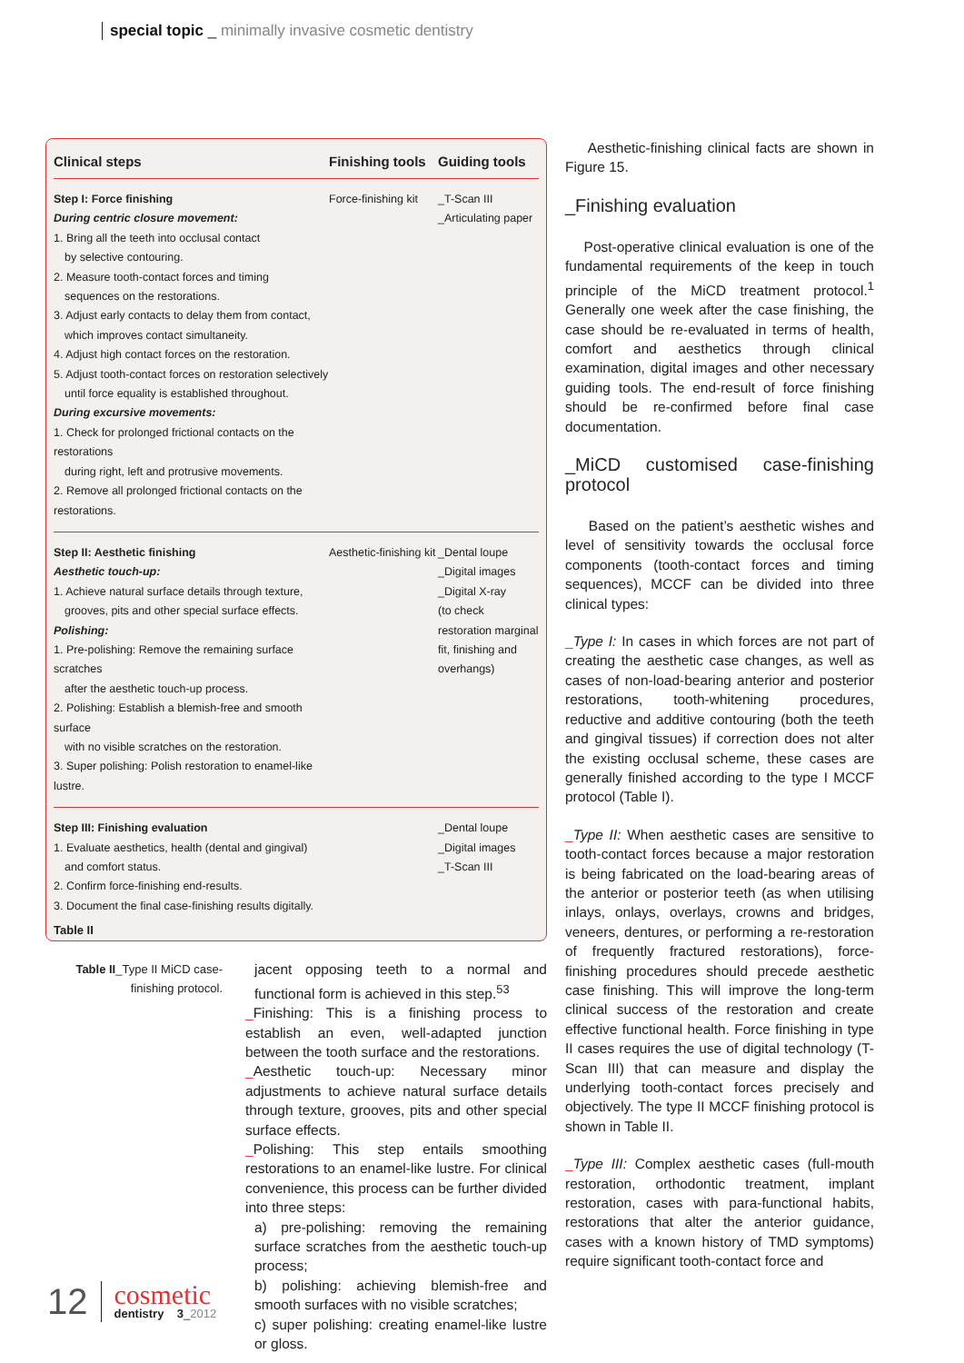special topic _ minimally invasive cosmetic dentistry
| Clinical steps | Finishing tools | Guiding tools |
| --- | --- | --- |
| Step I: Force finishing During centric closure movement: 1. Bring all the teeth into occlusal contact by selective contouring. 2. Measure tooth-contact forces and timing sequences on the restorations. 3. Adjust early contacts to delay them from contact, which improves contact simultaneity. 4. Adjust high contact forces on the restoration. 5. Adjust tooth-contact forces on restoration selectively until force equality is established throughout. During excursive movements: 1. Check for prolonged frictional contacts on the restorations during right, left and protrusive movements. 2. Remove all prolonged frictional contacts on the restorations. | Force-finishing kit | _T-Scan III _Articulating paper |
| Step II: Aesthetic finishing Aesthetic touch-up: 1. Achieve natural surface details through texture, grooves, pits and other special surface effects. Polishing: 1. Pre-polishing: Remove the remaining surface scratches after the aesthetic touch-up process. 2. Polishing: Establish a blemish-free and smooth surface with no visible scratches on the restoration. 3. Super polishing: Polish restoration to enamel-like lustre. | Aesthetic-finishing kit | _Dental loupe _Digital images _Digital X-ray (to check restoration marginal fit, finishing and overhangs) |
| Step III: Finishing evaluation 1. Evaluate aesthetics, health (dental and gingival) and comfort status. 2. Confirm force-finishing end-results. 3. Document the final case-finishing results digitally. | | _Dental loupe _Digital images _T-Scan III |
Table II
Table II_Type II MiCD case-finishing protocol.
jacent opposing teeth to a normal and functional form is achieved in this step.<sup>53</sup>
_Finishing: This is a finishing process to establish an even, well-adapted junction between the tooth surface and the restorations.
_Aesthetic touch-up: Necessary minor adjustments to achieve natural surface details through texture, grooves, pits and other special surface effects.
_Polishing: This step entails smoothing restorations to an enamel-like lustre. For clinical convenience, this process can be further divided into three steps:
a) pre-polishing: removing the remaining surface scratches from the aesthetic touch-up process;
b) polishing: achieving blemish-free and smooth surfaces with no visible scratches;
c) super polishing: creating enamel-like lustre or gloss.
Aesthetic-finishing clinical facts are shown in Figure 15.
_Finishing evaluation
Post-operative clinical evaluation is one of the fundamental requirements of the keep in touch principle of the MiCD treatment protocol.<sup>1</sup> Generally one week after the case finishing, the case should be re-evaluated in terms of health, comfort and aesthetics through clinical examination, digital images and other necessary guiding tools. The end-result of force finishing should be re-confirmed before final case documentation.
_MiCD customised case-finishing protocol
Based on the patient’s aesthetic wishes and level of sensitivity towards the occlusal force components (tooth-contact forces and timing sequences), MCCF can be divided into three clinical types:
_Type I: In cases in which forces are not part of creating the aesthetic case changes, as well as cases of non-load-bearing anterior and posterior restorations, tooth-whitening procedures, reductive and additive contouring (both the teeth and gingival tissues) if correction does not alter the existing occlusal scheme, these cases are generally finished according to the type I MCCF protocol (Table I).
_Type II: When aesthetic cases are sensitive to tooth-contact forces because a major restoration is being fabricated on the load-bearing areas of the anterior or posterior teeth (as when utilising inlays, onlays, overlays, crowns and bridges, veneers, dentures, or performing a re-restoration of frequently fractured restorations), force-finishing procedures should precede aesthetic case finishing. This will improve the long-term clinical success of the restoration and create effective functional health. Force finishing in type II cases requires the use of digital technology (T-Scan III) that can measure and display the underlying tooth-contact forces precisely and objectively. The type II MCCF finishing protocol is shown in Table II.
_Type III: Complex aesthetic cases (full-mouth restoration, orthodontic treatment, implant restoration, cases with para-functional habits, restorations that alter the anterior guidance, cases with a known history of TMD symptoms) require significant tooth-contact force and
12
cosmetic
dentistry 3_2012